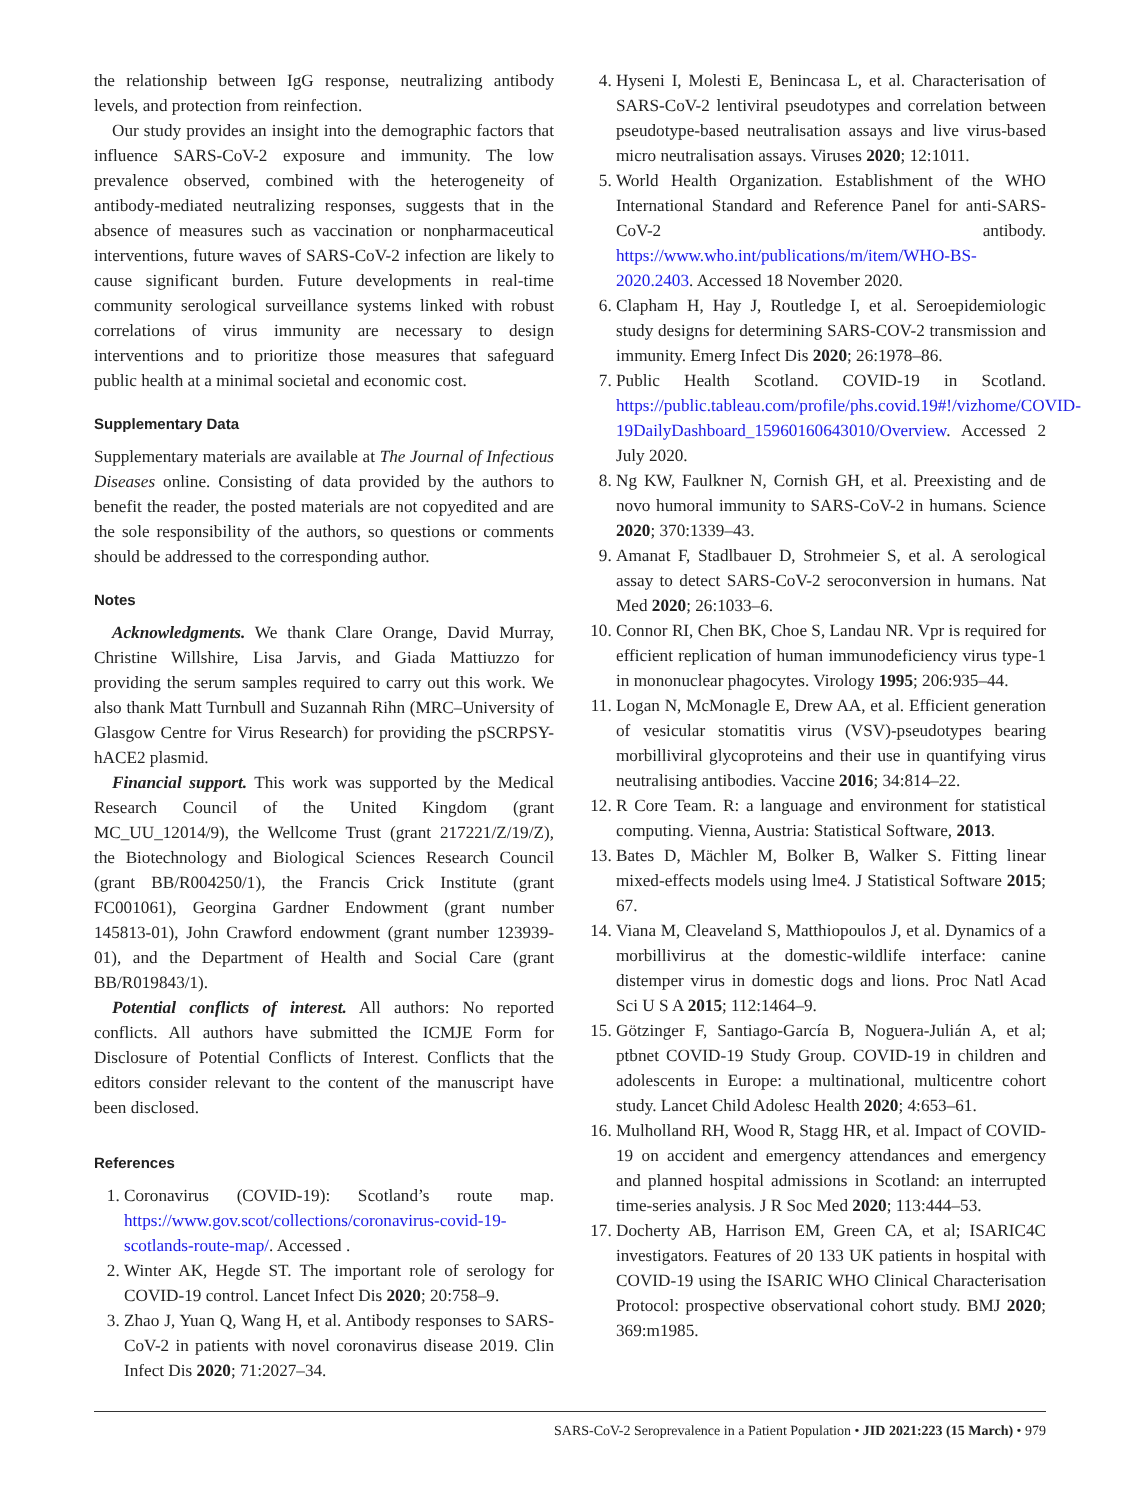the relationship between IgG response, neutralizing antibody levels, and protection from reinfection.
Our study provides an insight into the demographic factors that influence SARS-CoV-2 exposure and immunity. The low prevalence observed, combined with the heterogeneity of antibody-mediated neutralizing responses, suggests that in the absence of measures such as vaccination or nonpharmaceutical interventions, future waves of SARS-CoV-2 infection are likely to cause significant burden. Future developments in real-time community serological surveillance systems linked with robust correlations of virus immunity are necessary to design interventions and to prioritize those measures that safeguard public health at a minimal societal and economic cost.
Supplementary Data
Supplementary materials are available at The Journal of Infectious Diseases online. Consisting of data provided by the authors to benefit the reader, the posted materials are not copyedited and are the sole responsibility of the authors, so questions or comments should be addressed to the corresponding author.
Notes
Acknowledgments. We thank Clare Orange, David Murray, Christine Willshire, Lisa Jarvis, and Giada Mattiuzzo for providing the serum samples required to carry out this work. We also thank Matt Turnbull and Suzannah Rihn (MRC–University of Glasgow Centre for Virus Research) for providing the pSCRPSY-hACE2 plasmid.
Financial support. This work was supported by the Medical Research Council of the United Kingdom (grant MC_UU_12014/9), the Wellcome Trust (grant 217221/Z/19/Z), the Biotechnology and Biological Sciences Research Council (grant BB/R004250/1), the Francis Crick Institute (grant FC001061), Georgina Gardner Endowment (grant number 145813-01), John Crawford endowment (grant number 123939-01), and the Department of Health and Social Care (grant BB/R019843/1).
Potential conflicts of interest. All authors: No reported conflicts. All authors have submitted the ICMJE Form for Disclosure of Potential Conflicts of Interest. Conflicts that the editors consider relevant to the content of the manuscript have been disclosed.
References
1. Coronavirus (COVID-19): Scotland’s route map. https://www.gov.scot/collections/coronavirus-covid-19-scotlands-route-map/. Accessed .
2. Winter AK, Hegde ST. The important role of serology for COVID-19 control. Lancet Infect Dis 2020; 20:758–9.
3. Zhao J, Yuan Q, Wang H, et al. Antibody responses to SARS-CoV-2 in patients with novel coronavirus disease 2019. Clin Infect Dis 2020; 71:2027–34.
4. Hyseni I, Molesti E, Benincasa L, et al. Characterisation of SARS-CoV-2 lentiviral pseudotypes and correlation between pseudotype-based neutralisation assays and live virus-based micro neutralisation assays. Viruses 2020; 12:1011.
5. World Health Organization. Establishment of the WHO International Standard and Reference Panel for anti-SARS-CoV-2 antibody. https://www.who.int/publications/m/item/WHO-BS-2020.2403. Accessed 18 November 2020.
6. Clapham H, Hay J, Routledge I, et al. Seroepidemiologic study designs for determining SARS-COV-2 transmission and immunity. Emerg Infect Dis 2020; 26:1978–86.
7. Public Health Scotland. COVID-19 in Scotland. https://public.tableau.com/profile/phs.covid.19#!/vizhome/COVID-19DailyDashboard_15960160643010/Overview. Accessed 2 July 2020.
8. Ng KW, Faulkner N, Cornish GH, et al. Preexisting and de novo humoral immunity to SARS-CoV-2 in humans. Science 2020; 370:1339–43.
9. Amanat F, Stadlbauer D, Strohmeier S, et al. A serological assay to detect SARS-CoV-2 seroconversion in humans. Nat Med 2020; 26:1033–6.
10. Connor RI, Chen BK, Choe S, Landau NR. Vpr is required for efficient replication of human immunodeficiency virus type-1 in mononuclear phagocytes. Virology 1995; 206:935–44.
11. Logan N, McMonagle E, Drew AA, et al. Efficient generation of vesicular stomatitis virus (VSV)-pseudotypes bearing morbilliviral glycoproteins and their use in quantifying virus neutralising antibodies. Vaccine 2016; 34:814–22.
12. R Core Team. R: a language and environment for statistical computing. Vienna, Austria: Statistical Software, 2013.
13. Bates D, Mächler M, Bolker B, Walker S. Fitting linear mixed-effects models using lme4. J Statistical Software 2015; 67.
14. Viana M, Cleaveland S, Matthiopoulos J, et al. Dynamics of a morbillivirus at the domestic-wildlife interface: canine distemper virus in domestic dogs and lions. Proc Natl Acad Sci U S A 2015; 112:1464–9.
15. Götzinger F, Santiago-García B, Noguera-Julián A, et al; ptbnet COVID-19 Study Group. COVID-19 in children and adolescents in Europe: a multinational, multicentre cohort study. Lancet Child Adolesc Health 2020; 4:653–61.
16. Mulholland RH, Wood R, Stagg HR, et al. Impact of COVID-19 on accident and emergency attendances and emergency and planned hospital admissions in Scotland: an interrupted time-series analysis. J R Soc Med 2020; 113:444–53.
17. Docherty AB, Harrison EM, Green CA, et al; ISARIC4C investigators. Features of 20 133 UK patients in hospital with COVID-19 using the ISARIC WHO Clinical Characterisation Protocol: prospective observational cohort study. BMJ 2020; 369:m1985.
SARS-CoV-2 Seroprevalence in a Patient Population • JID 2021:223 (15 March) • 979